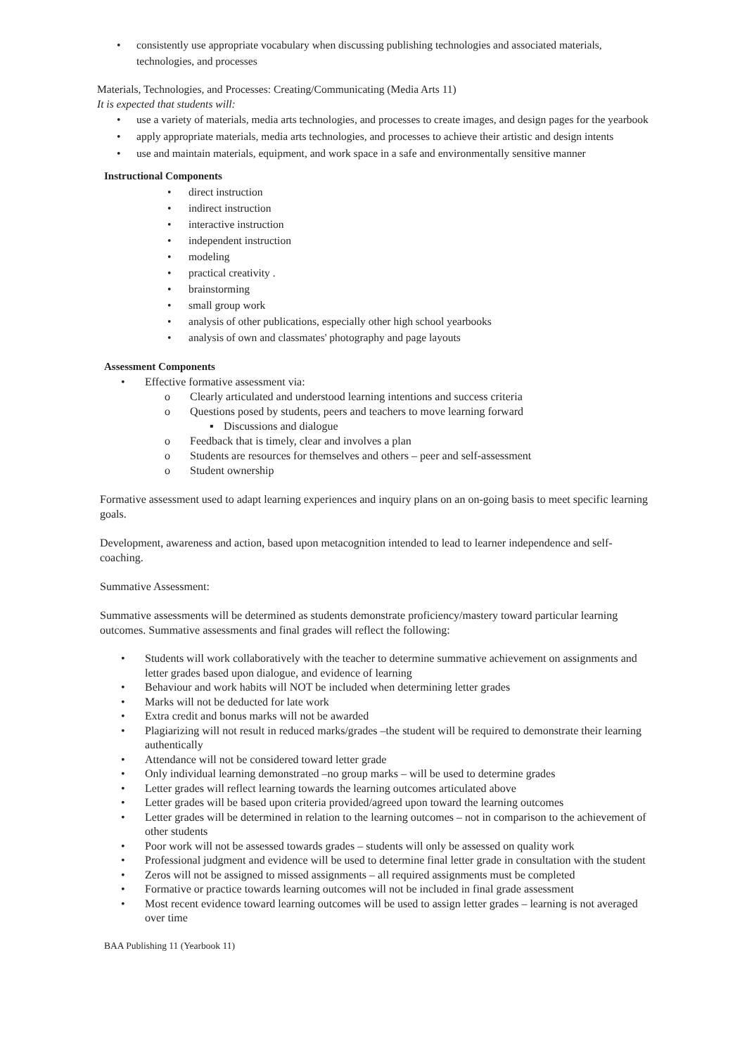• consistently use appropriate vocabulary when discussing publishing technologies and associated materials, technologies, and processes
Materials, Technologies, and Processes: Creating/Communicating (Media Arts 11)
It is expected that students will:
• use a variety of materials, media arts technologies, and processes to create images, and design pages for the yearbook
• apply appropriate materials, media arts technologies, and processes to achieve their artistic and design intents
• use and maintain materials, equipment, and work space in a safe and environmentally sensitive manner
Instructional Components
• direct instruction
• indirect instruction
• interactive instruction
• independent instruction
• modeling
• practical creativity .
• brainstorming
• small group work
• analysis of other publications, especially other high school yearbooks
• analysis of own and classmates' photography and page layouts
Assessment Components
• Effective formative assessment via:
o Clearly articulated and understood learning intentions and success criteria
o Questions posed by students, peers and teachers to move learning forward
▪ Discussions and dialogue
o Feedback that is timely, clear and involves a plan
o Students are resources for themselves and others – peer and self-assessment
o Student ownership
Formative assessment used to adapt learning experiences and inquiry plans on an on-going basis to meet specific learning goals.
Development, awareness and action, based upon metacognition intended to lead to learner independence and self-coaching.
Summative Assessment:
Summative assessments will be determined as students demonstrate proficiency/mastery toward particular learning outcomes. Summative assessments and final grades will reflect the following:
• Students will work collaboratively with the teacher to determine summative achievement on assignments and letter grades based upon dialogue, and evidence of learning
• Behaviour and work habits will NOT be included when determining letter grades
• Marks will not be deducted for late work
• Extra credit and bonus marks will not be awarded
• Plagiarizing will not result in reduced marks/grades –the student will be required to demonstrate their learning authentically
• Attendance will not be considered toward letter grade
• Only individual learning demonstrated –no group marks – will be used to determine grades
• Letter grades will reflect learning towards the learning outcomes articulated above
• Letter grades will be based upon criteria provided/agreed upon toward the learning outcomes
• Letter grades will be determined in relation to the learning outcomes – not in comparison to the achievement of other students
• Poor work will not be assessed towards grades – students will only be assessed on quality work
• Professional judgment and evidence will be used to determine final letter grade in consultation with the student
• Zeros will not be assigned to missed assignments – all required assignments must be completed
• Formative or practice towards learning outcomes will not be included in final grade assessment
• Most recent evidence toward learning outcomes will be used to assign letter grades – learning is not averaged over time
BAA Publishing 11 (Yearbook 11)